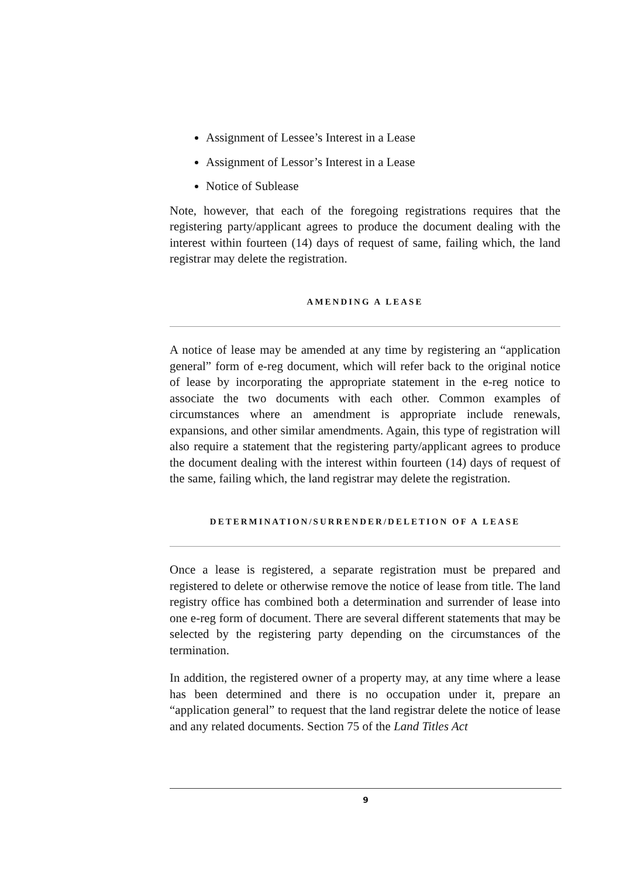Assignment of Lessee’s Interest in a Lease
Assignment of Lessor’s Interest in a Lease
Notice of Sublease
Note, however, that each of the foregoing registrations requires that the registering party/applicant agrees to produce the document dealing with the interest within fourteen (14) days of request of same, failing which, the land registrar may delete the registration.
AMENDING A LEASE
A notice of lease may be amended at any time by registering an “application general” form of e-reg document, which will refer back to the original notice of lease by incorporating the appropriate statement in the e-reg notice to associate the two documents with each other. Common examples of circumstances where an amendment is appropriate include renewals, expansions, and other similar amendments. Again, this type of registration will also require a statement that the registering party/applicant agrees to produce the document dealing with the interest within fourteen (14) days of request of the same, failing which, the land registrar may delete the registration.
DETERMINATION/SURRENDER/DELETION OF A LEASE
Once a lease is registered, a separate registration must be prepared and registered to delete or otherwise remove the notice of lease from title. The land registry office has combined both a determination and surrender of lease into one e-reg form of document. There are several different statements that may be selected by the registering party depending on the circumstances of the termination.
In addition, the registered owner of a property may, at any time where a lease has been determined and there is no occupation under it, prepare an “application general” to request that the land registrar delete the notice of lease and any related documents. Section 75 of the Land Titles Act
9